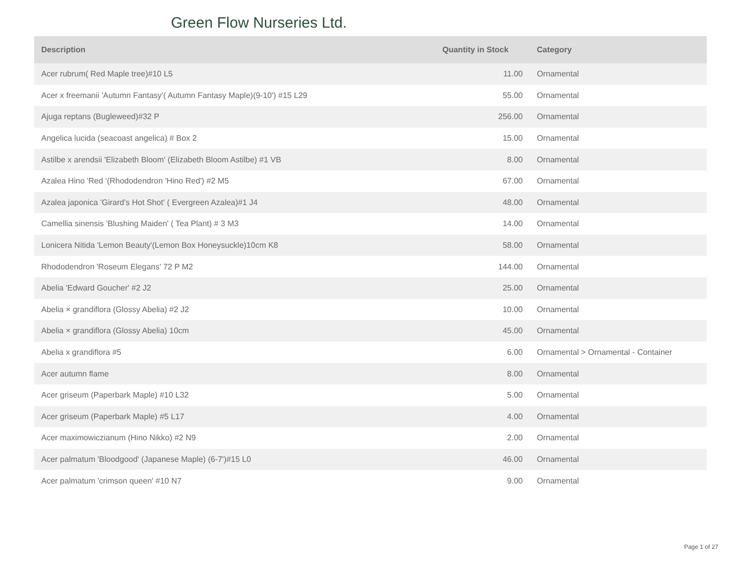Green Flow Nurseries Ltd.
| Description | Quantity in Stock | Category |
| --- | --- | --- |
| Acer rubrum( Red Maple tree)#10 L5 | 11.00 | Ornamental |
| Acer x freemanii 'Autumn Fantasy'( Autumn Fantasy Maple)(9-10') #15 L29 | 55.00 | Ornamental |
| Ajuga reptans (Bugleweed)#32 P | 256.00 | Ornamental |
| Angelica lucida (seacoast angelica) # Box 2 | 15.00 | Ornamental |
| Astilbe x arendsii 'Elizabeth Bloom' (Elizabeth Bloom Astilbe) #1 VB | 8.00 | Ornamental |
| Azalea Hino 'Red '(Rhododendron 'Hino Red') #2 M5 | 67.00 | Ornamental |
| Azalea japonica 'Girard's Hot Shot' ( Evergreen Azalea)#1 J4 | 48.00 | Ornamental |
| Camellia sinensis 'Blushing Maiden' ( Tea Plant) # 3 M3 | 14.00 | Ornamental |
| Lonicera Nitida 'Lemon Beauty'(Lemon Box Honeysuckle)10cm K8 | 58.00 | Ornamental |
| Rhododendron 'Roseum Elegans' 72 P M2 | 144.00 | Ornamental |
| Abelia 'Edward Goucher' #2 J2 | 25.00 | Ornamental |
| Abelia × grandiflora (Glossy Abelia) #2 J2 | 10.00 | Ornamental |
| Abelia × grandiflora (Glossy Abelia) 10cm | 45.00 | Ornamental |
| Abelia x grandiflora #5 | 6.00 | Ornamental > Ornamental - Container |
| Acer autumn flame | 8.00 | Ornamental |
| Acer griseum (Paperbark Maple) #10 L32 | 5.00 | Ornamental |
| Acer griseum (Paperbark Maple) #5 L17 | 4.00 | Ornamental |
| Acer maximowiczianum (Hino Nikko) #2 N9 | 2.00 | Ornamental |
| Acer palmatum 'Bloodgood' (Japanese Maple) (6-7')#15 L0 | 46.00 | Ornamental |
| Acer palmatum 'crimson queen' #10 N7 | 9.00 | Ornamental |
Page 1 of 27